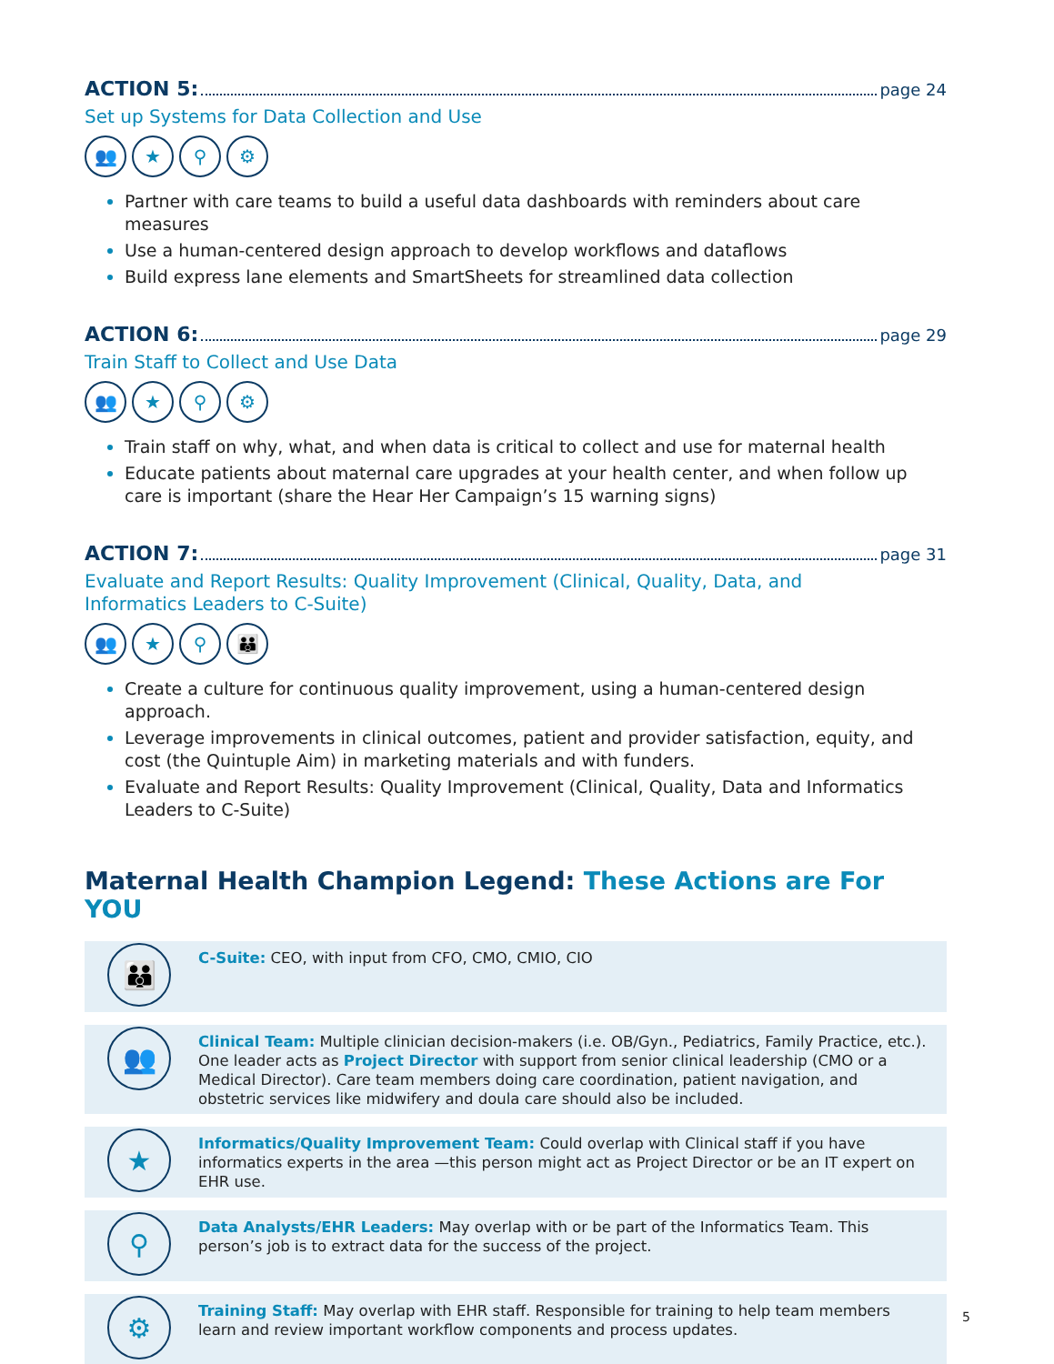ACTION 5: page 24
Set up Systems for Data Collection and Use
👥 ★ ⚲ ⚙
Partner with care teams to build a useful data dashboards with reminders about care measures
Use a human-centered design approach to develop workflows and dataflows
Build express lane elements and SmartSheets for streamlined data collection
ACTION 6: page 29
Train Staff to Collect and Use Data
👥 ★ ⚲ ⚙
Train staff on why, what, and when data is critical to collect and use for maternal health
Educate patients about maternal care upgrades at your health center, and when follow up care is important (share the Hear Her Campaign’s 15 warning signs)
ACTION 7: page 31
Evaluate and Report Results: Quality Improvement (Clinical, Quality, Data, and
Informatics Leaders to C-Suite)
👥 ★ ⚲ 👪
Create a culture for continuous quality improvement, using a human-centered design approach.
Leverage improvements in clinical outcomes, patient and provider satisfaction, equity, and cost (the Quintuple Aim) in marketing materials and with funders.
Evaluate and Report Results: Quality Improvement (Clinical, Quality, Data and Informatics Leaders to C-Suite)
Maternal Health Champion Legend: These Actions are For YOU
👪
C-Suite: CEO, with input from CFO, CMO, CMIO, CIO
👥
Clinical Team: Multiple clinician decision-makers (i.e. OB/Gyn., Pediatrics, Family Practice, etc.). One leader acts as Project Director with support from senior clinical leadership (CMO or a Medical Director). Care team members doing care coordination, patient navigation, and obstetric services like midwifery and doula care should also be included.
★
Informatics/Quality Improvement Team: Could overlap with Clinical staff if you have informatics experts in the area —this person might act as Project Director or be an IT expert on EHR use.
⚲
Data Analysts/EHR Leaders: May overlap with or be part of the Informatics Team. This person’s job is to extract data for the success of the project.
⚙
Training Staff: May overlap with EHR staff. Responsible for training to help team members learn and review important workflow components and process updates.
5